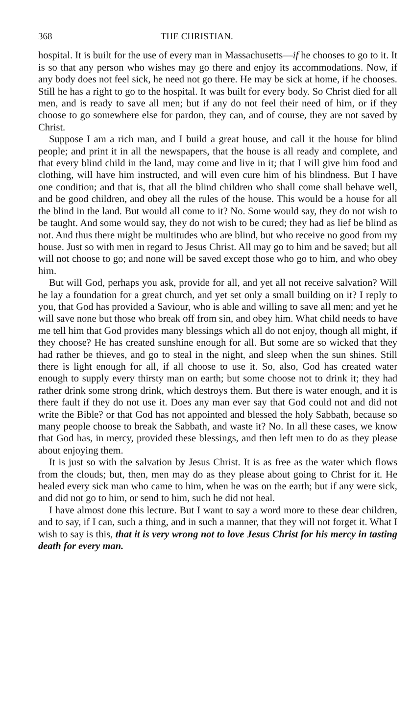368 THE CHRISTIAN.
hospital. It is built for the use of every man in Massachusetts—if he chooses to go to it. It is so that any person who wishes may go there and enjoy its accommodations. Now, if any body does not feel sick, he need not go there. He may be sick at home, if he chooses. Still he has a right to go to the hospital. It was built for every body. So Christ died for all men, and is ready to save all men; but if any do not feel their need of him, or if they choose to go somewhere else for pardon, they can, and of course, they are not saved by Christ.
Suppose I am a rich man, and I build a great house, and call it the house for blind people; and print it in all the newspapers, that the house is all ready and complete, and that every blind child in the land, may come and live in it; that I will give him food and clothing, will have him instructed, and will even cure him of his blindness. But I have one condition; and that is, that all the blind children who shall come shall behave well, and be good children, and obey all the rules of the house. This would be a house for all the blind in the land. But would all come to it? No. Some would say, they do not wish to be taught. And some would say, they do not wish to be cured; they had as lief be blind as not. And thus there might be multitudes who are blind, but who receive no good from my house. Just so with men in regard to Jesus Christ. All may go to him and be saved; but all will not choose to go; and none will be saved except those who go to him, and who obey him.
But will God, perhaps you ask, provide for all, and yet all not receive salvation? Will he lay a foundation for a great church, and yet set only a small building on it? I reply to you, that God has provided a Saviour, who is able and willing to save all men; and yet he will save none but those who break off from sin, and obey him. What child needs to have me tell him that God provides many blessings which all do not enjoy, though all might, if they choose? He has created sunshine enough for all. But some are so wicked that they had rather be thieves, and go to steal in the night, and sleep when the sun shines. Still there is light enough for all, if all choose to use it. So, also, God has created water enough to supply every thirsty man on earth; but some choose not to drink it; they had rather drink some strong drink, which destroys them. But there is water enough, and it is there fault if they do not use it. Does any man ever say that God could not and did not write the Bible? or that God has not appointed and blessed the holy Sabbath, because so many people choose to break the Sabbath, and waste it? No. In all these cases, we know that God has, in mercy, provided these blessings, and then left men to do as they please about enjoying them.
It is just so with the salvation by Jesus Christ. It is as free as the water which flows from the clouds; but, then, men may do as they please about going to Christ for it. He healed every sick man who came to him, when he was on the earth; but if any were sick, and did not go to him, or send to him, such he did not heal.
I have almost done this lecture. But I want to say a word more to these dear children, and to say, if I can, such a thing, and in such a manner, that they will not forget it. What I wish to say is this, that it is very wrong not to love Jesus Christ for his mercy in tasting death for every man.